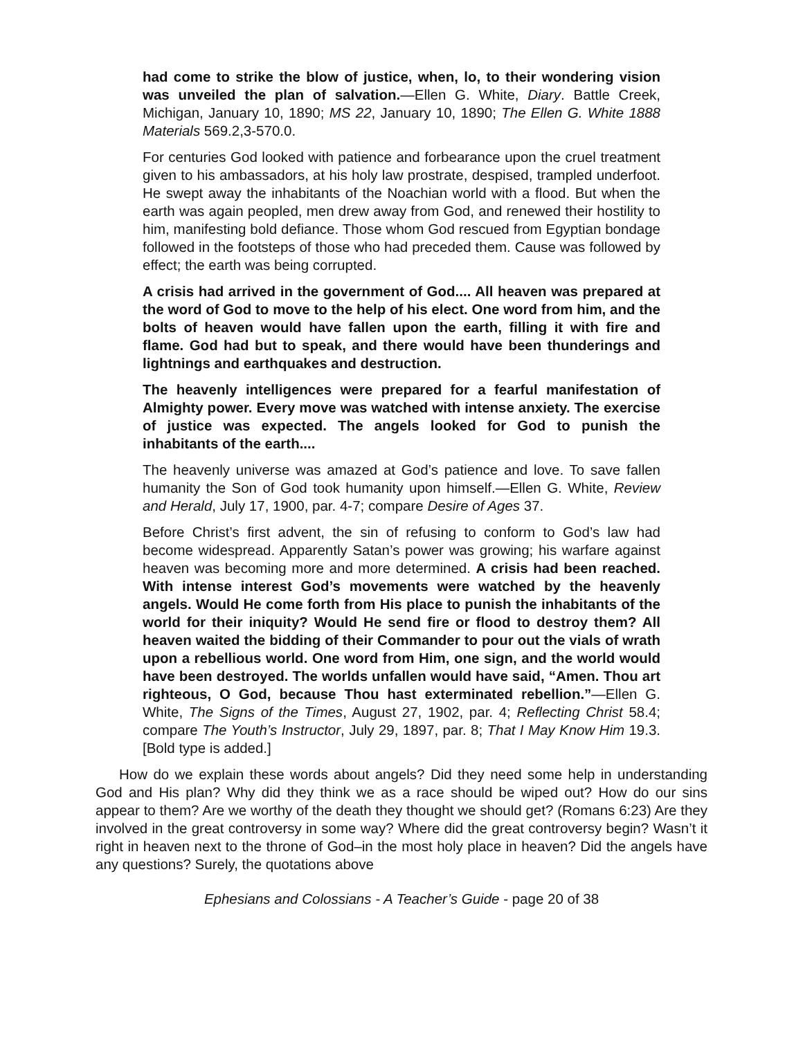had come to strike the blow of justice, when, lo, to their wondering vision was unveiled the plan of salvation.—Ellen G. White, Diary. Battle Creek, Michigan, January 10, 1890; MS 22, January 10, 1890; The Ellen G. White 1888 Materials 569.2,3-570.0.
For centuries God looked with patience and forbearance upon the cruel treatment given to his ambassadors, at his holy law prostrate, despised, trampled underfoot. He swept away the inhabitants of the Noachian world with a flood. But when the earth was again peopled, men drew away from God, and renewed their hostility to him, manifesting bold defiance. Those whom God rescued from Egyptian bondage followed in the footsteps of those who had preceded them. Cause was followed by effect; the earth was being corrupted.
A crisis had arrived in the government of God.... All heaven was prepared at the word of God to move to the help of his elect. One word from him, and the bolts of heaven would have fallen upon the earth, filling it with fire and flame. God had but to speak, and there would have been thunderings and lightnings and earthquakes and destruction.
The heavenly intelligences were prepared for a fearful manifestation of Almighty power. Every move was watched with intense anxiety. The exercise of justice was expected. The angels looked for God to punish the inhabitants of the earth....
The heavenly universe was amazed at God’s patience and love. To save fallen humanity the Son of God took humanity upon himself.—Ellen G. White, Review and Herald, July 17, 1900, par. 4-7; compare Desire of Ages 37.
Before Christ’s first advent, the sin of refusing to conform to God’s law had become widespread. Apparently Satan’s power was growing; his warfare against heaven was becoming more and more determined. A crisis had been reached. With intense interest God’s movements were watched by the heavenly angels. Would He come forth from His place to punish the inhabitants of the world for their iniquity? Would He send fire or flood to destroy them? All heaven waited the bidding of their Commander to pour out the vials of wrath upon a rebellious world. One word from Him, one sign, and the world would have been destroyed. The worlds unfallen would have said, “Amen. Thou art righteous, O God, because Thou hast exterminated rebellion.”—Ellen G. White, The Signs of the Times, August 27, 1902, par. 4; Reflecting Christ 58.4; compare The Youth’s Instructor, July 29, 1897, par. 8; That I May Know Him 19.3. [Bold type is added.]
How do we explain these words about angels? Did they need some help in understanding God and His plan? Why did they think we as a race should be wiped out? How do our sins appear to them? Are we worthy of the death they thought we should get? (Romans 6:23) Are they involved in the great controversy in some way? Where did the great controversy begin? Wasn’t it right in heaven next to the throne of God–in the most holy place in heaven? Did the angels have any questions? Surely, the quotations above
Ephesians and Colossians - A Teacher’s Guide - page 20 of 38